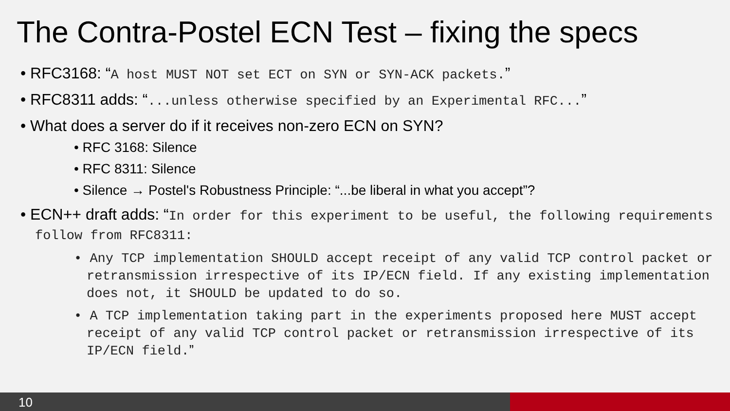The Contra-Postel ECN Test – fixing the specs
• RFC3168: “A host MUST NOT set ECT on SYN or SYN-ACK packets.”
• RFC8311 adds: “...unless otherwise specified by an Experimental RFC...”
• What does a server do if it receives non-zero ECN on SYN?
• RFC 3168: Silence
• RFC 8311: Silence
• Silence → Postel's Robustness Principle: “...be liberal in what you accept”?
• ECN++ draft adds: “In order for this experiment to be useful, the following requirements follow from RFC8311:
• Any TCP implementation SHOULD accept receipt of any valid TCP control packet or retransmission irrespective of its IP/ECN field. If any existing implementation does not, it SHOULD be updated to do so.
• A TCP implementation taking part in the experiments proposed here MUST accept receipt of any valid TCP control packet or retransmission irrespective of its IP/ECN field.”
10